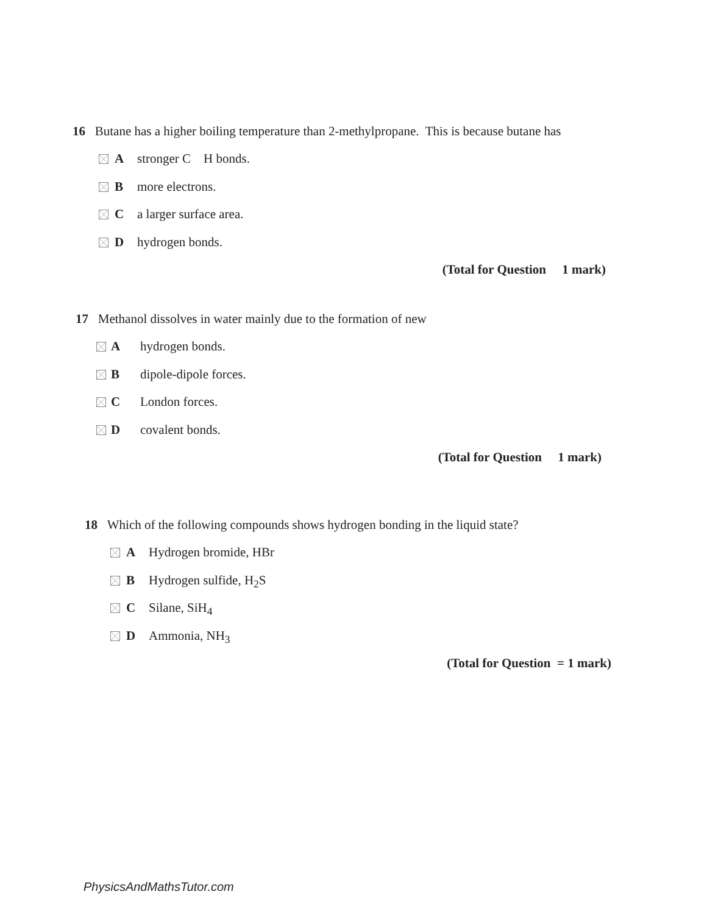16 Butane has a higher boiling temperature than 2-methylpropane. This is because butane has
Astronger C H bonds.
Bmore electrons.
Ca larger surface area.
Dhydrogen bonds.
(Total for Question 1 mark)
17 Methanol dissolves in water mainly due to the formation of new
Ahydrogen bonds.
Bdipole-dipole forces.
C London forces.
Dcovalent bonds.
(Total for Question 1 mark)
18 Which of the following compounds shows hydrogen bonding in the liquid state?
A Hydrogen bromide, HBr
B Hydrogen sulfide, H<sub>2</sub>S
C Silane, SiH<sub>4</sub>
D Ammonia, NH<sub>3</sub>
(Total for Question = 1 mark)
PhysicsAndMathsTutor.com